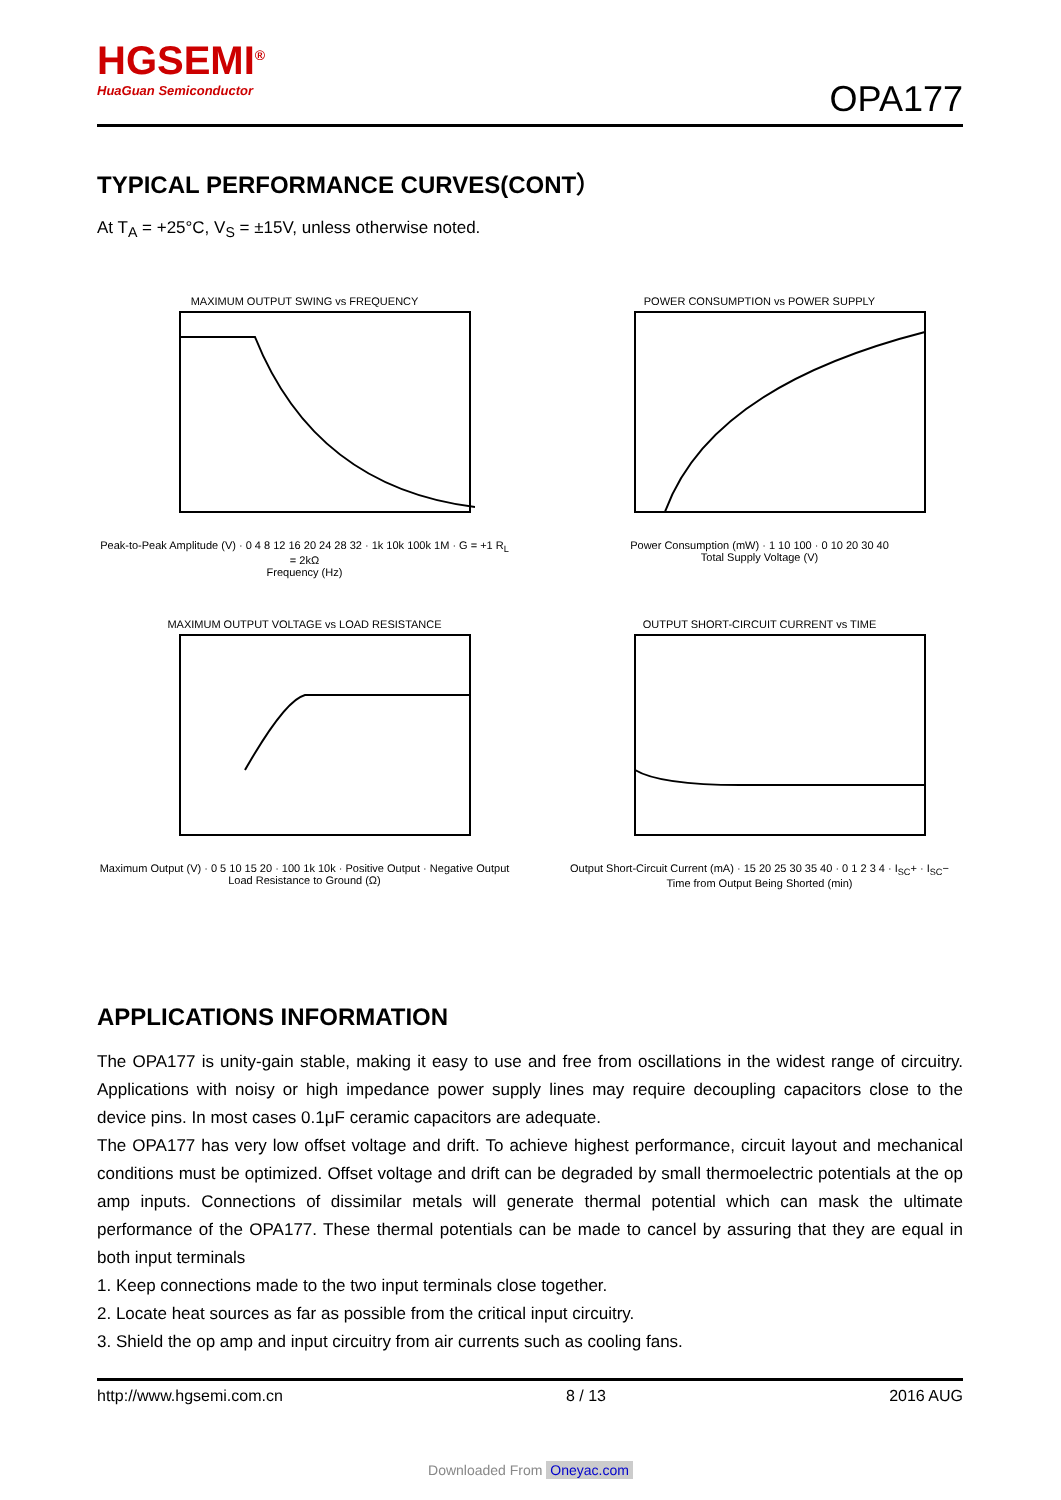HGSEMI<sup>®</sup>
HuaGuan Semiconductor
OPA177
TYPICAL PERFORMANCE CURVES(CONT）
At T<sub>A</sub> = +25°C, V<sub>S</sub> = ±15V, unless otherwise noted.
MAXIMUM OUTPUT SWING vs FREQUENCY
Peak-to-Peak Amplitude (V) · 0 4 8 12 16 20 24 28 32 · 1k 10k 100k 1M · G = +1 R<sub>L</sub> = 2kΩ
Frequency (Hz)
POWER CONSUMPTION vs POWER SUPPLY
Power Consumption (mW) · 1 10 100 · 0 10 20 30 40
Total Supply Voltage (V)
MAXIMUM OUTPUT VOLTAGE vs LOAD RESISTANCE
Maximum Output (V) · 0 5 10 15 20 · 100 1k 10k · Positive Output · Negative Output
Load Resistance to Ground (Ω)
OUTPUT SHORT-CIRCUIT CURRENT vs TIME
Output Short-Circuit Current (mA) · 15 20 25 30 35 40 · 0 1 2 3 4 · I<sub>SC</sub>+ · I<sub>SC</sub>−
Time from Output Being Shorted (min)
APPLICATIONS INFORMATION
The OPA177 is unity-gain stable, making it easy to use and free from oscillations in the widest range of circuitry. Applications with noisy or high impedance power supply lines may require decoupling capacitors close to the device pins. In most cases 0.1μF ceramic capacitors are adequate.
The OPA177 has very low offset voltage and drift. To achieve highest performance, circuit layout and mechanical conditions must be optimized. Offset voltage and drift can be degraded by small thermoelectric potentials at the op amp inputs. Connections of dissimilar metals will generate thermal potential which can mask the ultimate performance of the OPA177. These thermal potentials can be made to cancel by assuring that they are equal in both input terminals
1. Keep connections made to the two input terminals close together.
2. Locate heat sources as far as possible from the critical input circuitry.
3. Shield the op amp and input circuitry from air currents such as cooling fans.
http://www.hgsemi.com.cn 8 / 13 2016 AUG
Downloaded From Oneyac.com